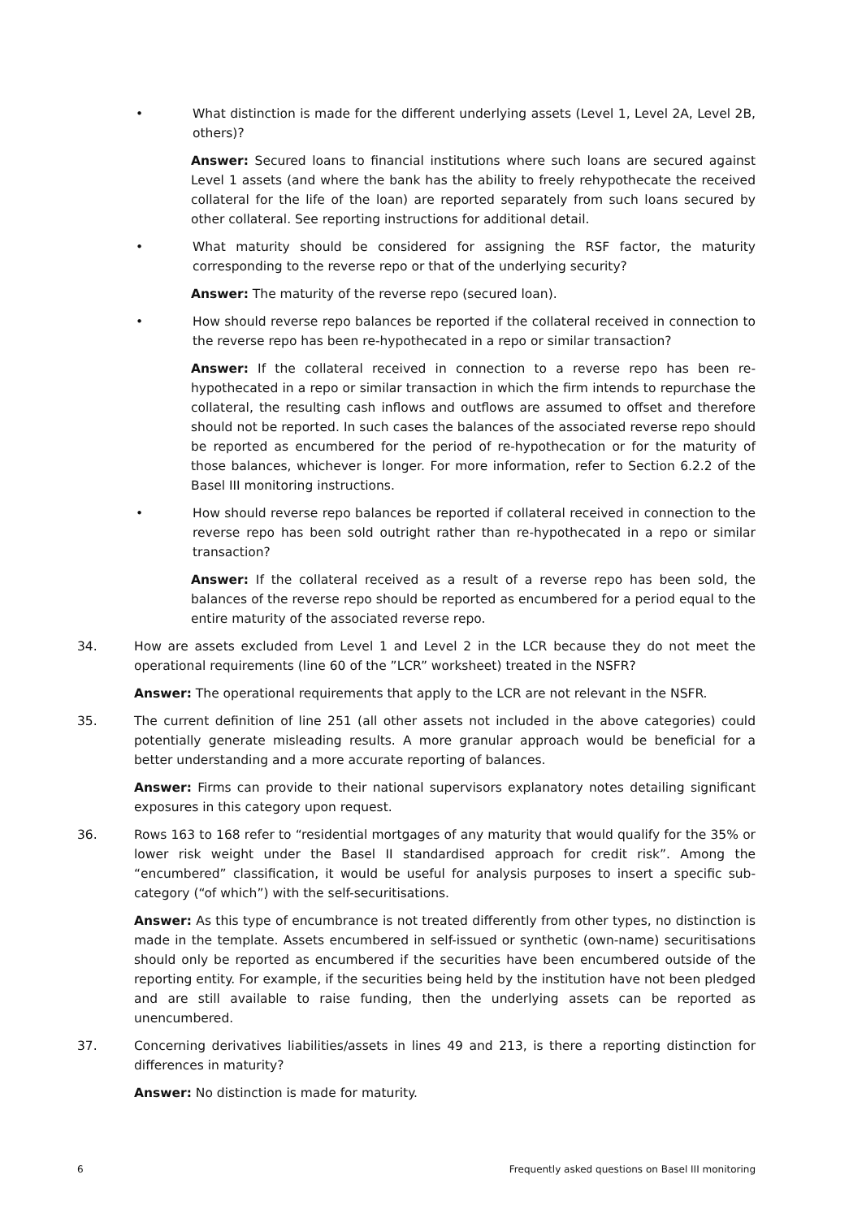• What distinction is made for the different underlying assets (Level 1, Level 2A, Level 2B, others)?
Answer: Secured loans to financial institutions where such loans are secured against Level 1 assets (and where the bank has the ability to freely rehypothecate the received collateral for the life of the loan) are reported separately from such loans secured by other collateral. See reporting instructions for additional detail.
• What maturity should be considered for assigning the RSF factor, the maturity corresponding to the reverse repo or that of the underlying security?
Answer: The maturity of the reverse repo (secured loan).
• How should reverse repo balances be reported if the collateral received in connection to the reverse repo has been re-hypothecated in a repo or similar transaction?
Answer: If the collateral received in connection to a reverse repo has been re-hypothecated in a repo or similar transaction in which the firm intends to repurchase the collateral, the resulting cash inflows and outflows are assumed to offset and therefore should not be reported. In such cases the balances of the associated reverse repo should be reported as encumbered for the period of re-hypothecation or for the maturity of those balances, whichever is longer. For more information, refer to Section 6.2.2 of the Basel III monitoring instructions.
• How should reverse repo balances be reported if collateral received in connection to the reverse repo has been sold outright rather than re-hypothecated in a repo or similar transaction?
Answer: If the collateral received as a result of a reverse repo has been sold, the balances of the reverse repo should be reported as encumbered for a period equal to the entire maturity of the associated reverse repo.
34. How are assets excluded from Level 1 and Level 2 in the LCR because they do not meet the operational requirements (line 60 of the ”LCR” worksheet) treated in the NSFR?
Answer: The operational requirements that apply to the LCR are not relevant in the NSFR.
35. The current definition of line 251 (all other assets not included in the above categories) could potentially generate misleading results. A more granular approach would be beneficial for a better understanding and a more accurate reporting of balances.
Answer: Firms can provide to their national supervisors explanatory notes detailing significant exposures in this category upon request.
36. Rows 163 to 168 refer to “residential mortgages of any maturity that would qualify for the 35% or lower risk weight under the Basel II standardised approach for credit risk”. Among the “encumbered” classification, it would be useful for analysis purposes to insert a specific sub-category (“of which”) with the self-securitisations.
Answer: As this type of encumbrance is not treated differently from other types, no distinction is made in the template. Assets encumbered in self-issued or synthetic (own-name) securitisations should only be reported as encumbered if the securities have been encumbered outside of the reporting entity. For example, if the securities being held by the institution have not been pledged and are still available to raise funding, then the underlying assets can be reported as unencumbered.
37. Concerning derivatives liabilities/assets in lines 49 and 213, is there a reporting distinction for differences in maturity?
Answer: No distinction is made for maturity.
6 Frequently asked questions on Basel III monitoring